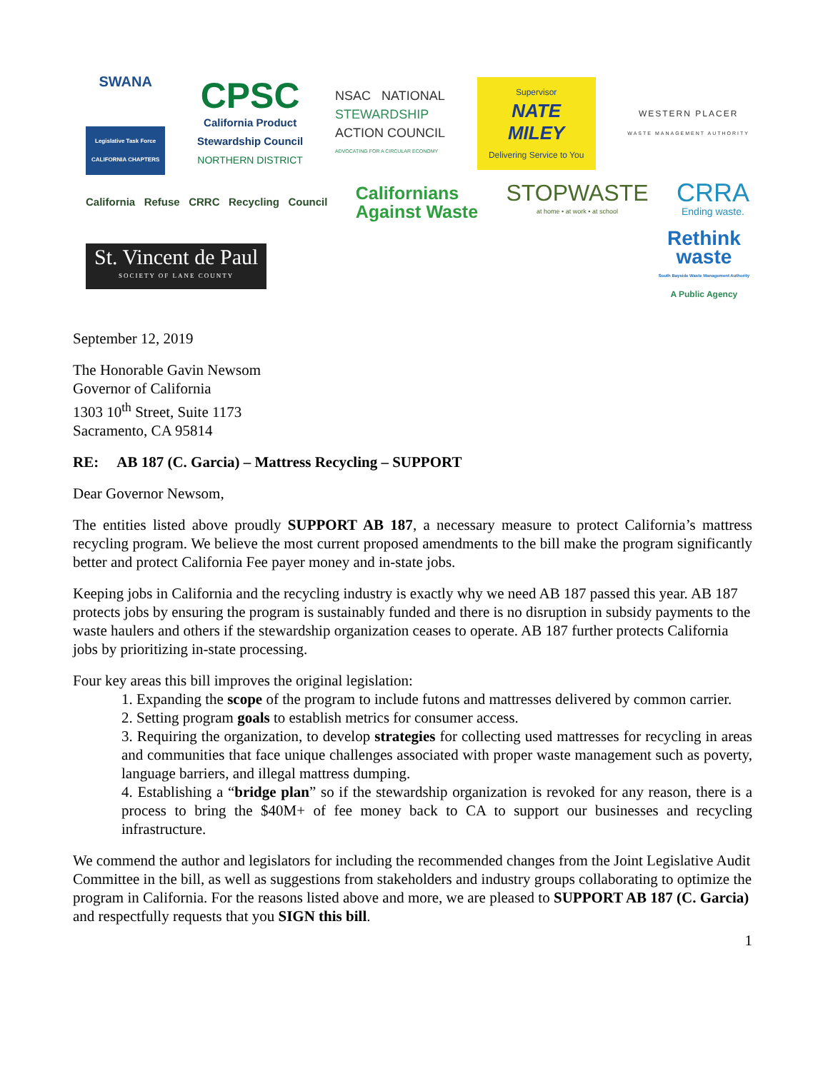SWANA
Legislative Task Force
CALIFORNIA CHAPTERS
CPSC
California Product
Stewardship Council
NORTHERN DISTRICT
NSAC NATIONAL
STEWARDSHIP
ACTION COUNCIL
ADVOCATING FOR A CIRCULAR ECONOMY
Supervisor
NATE MILEY
Delivering Service to You
WESTERN PLACER
WASTE MANAGEMENT AUTHORITY
California Refuse CRRC Recycling Council
Californians
Against Waste
STOPWASTE
at home • at work • at school
CRRA
Ending waste.
St. Vincent de Paul
SOCIETY OF LANE COUNTY
Rethink
waste
South Bayside Waste Management Authority
A Public Agency
September 12, 2019
The Honorable Gavin Newsom
Governor of California
1303 10<sup>th</sup> Street, Suite 1173
Sacramento, CA 95814
RE: AB 187 (C. Garcia) – Mattress Recycling – SUPPORT
Dear Governor Newsom,
The entities listed above proudly SUPPORT AB 187, a necessary measure to protect California’s mattress recycling program. We believe the most current proposed amendments to the bill make the program significantly better and protect California Fee payer money and in-state jobs.
Keeping jobs in California and the recycling industry is exactly why we need AB 187 passed this year. AB 187 protects jobs by ensuring the program is sustainably funded and there is no disruption in subsidy payments to the waste haulers and others if the stewardship organization ceases to operate. AB 187 further protects California jobs by prioritizing in-state processing.
Four key areas this bill improves the original legislation:
1. Expanding the scope of the program to include futons and mattresses delivered by common carrier.
2. Setting program goals to establish metrics for consumer access.
3. Requiring the organization, to develop strategies for collecting used mattresses for recycling in areas and communities that face unique challenges associated with proper waste management such as poverty, language barriers, and illegal mattress dumping.
4. Establishing a “bridge plan” so if the stewardship organization is revoked for any reason, there is a process to bring the $40M+ of fee money back to CA to support our businesses and recycling infrastructure.
We commend the author and legislators for including the recommended changes from the Joint Legislative Audit Committee in the bill, as well as suggestions from stakeholders and industry groups collaborating to optimize the program in California. For the reasons listed above and more, we are pleased to SUPPORT AB 187 (C. Garcia) and respectfully requests that you SIGN this bill.
1